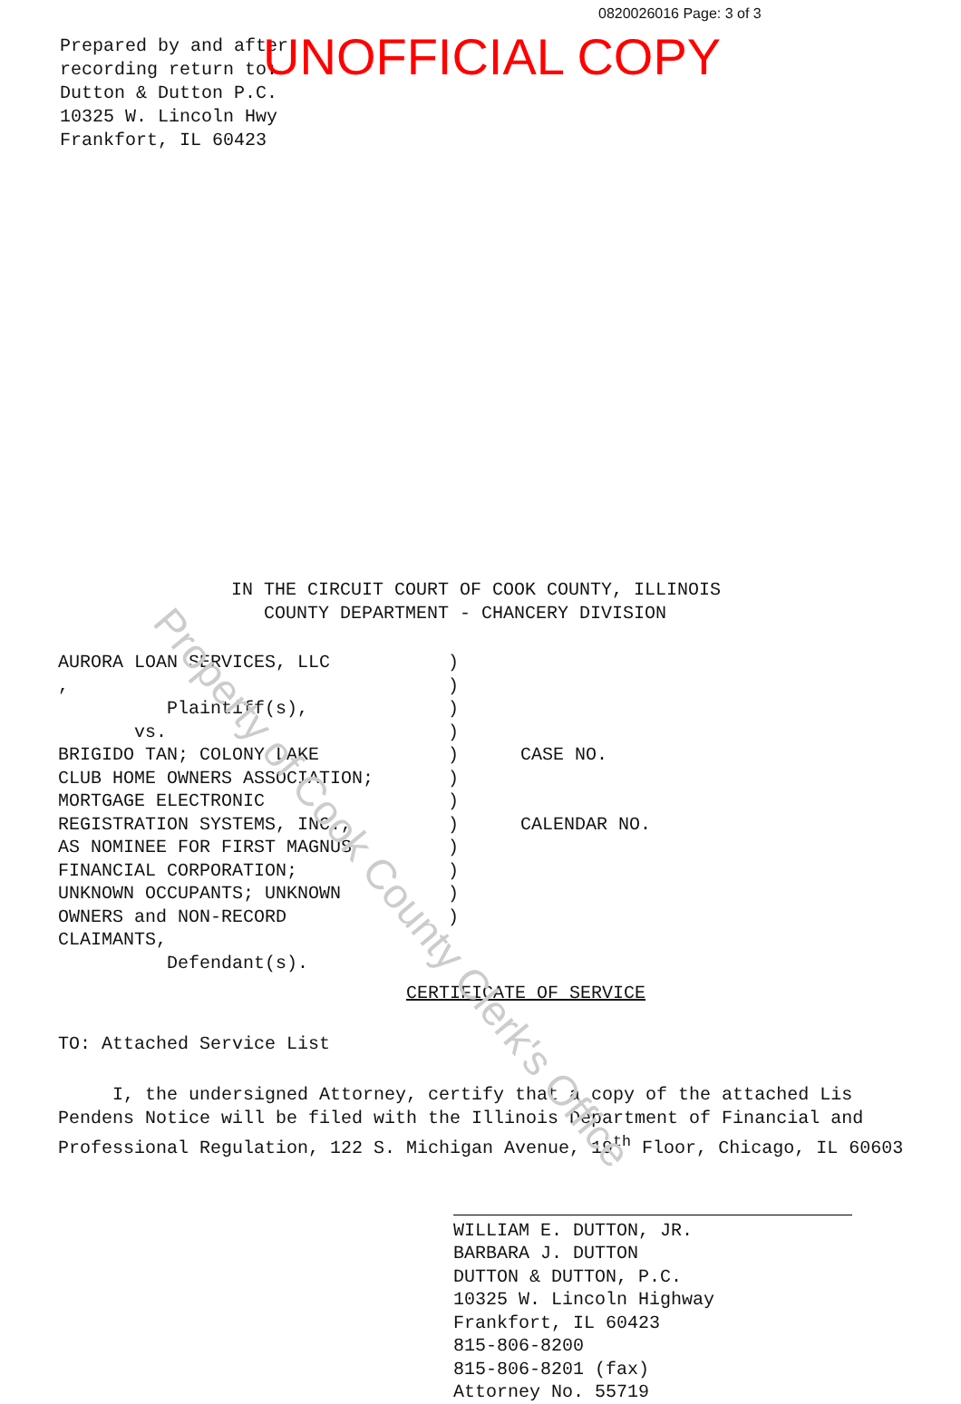Property of Cook County Clerk's Office
0820026016 Page: 3 of 3
UNOFFICIAL COPY
Prepared by and after
recording return to:
Dutton & Dutton P.C.
10325 W. Lincoln Hwy
Frankfort, IL 60423
IN THE CIRCUIT COURT OF COOK COUNTY, ILLINOIS
COUNTY DEPARTMENT - CHANCERY DIVISION
AURORA LOAN SERVICES, LLC
,
Plaintiff(s),
vs.
BRIGIDO TAN; COLONY LAKE
CLUB HOME OWNERS ASSOCIATION;
MORTGAGE ELECTRONIC
REGISTRATION SYSTEMS, INC.,
AS NOMINEE FOR FIRST MAGNUS
FINANCIAL CORPORATION;
UNKNOWN OCCUPANTS; UNKNOWN
OWNERS and NON-RECORD
CLAIMANTS,
Defendant(s).
)
)
)
)
)
)
)
)
)
)
)
)
CASE NO.
CALENDAR NO.
CERTIFICATE OF SERVICE
TO: Attached Service List
I, the undersigned Attorney, certify that a copy of the attached Lis Pendens Notice will be filed with the Illinois Department of Financial and Professional Regulation, 122 S. Michigan Avenue, 19<sup>th</sup> Floor, Chicago, IL 60603
WILLIAM E. DUTTON, JR.
BARBARA J. DUTTON
DUTTON & DUTTON, P.C.
10325 W. Lincoln Highway
Frankfort, IL 60423
815-806-8200
815-806-8201 (fax)
Attorney No. 55719